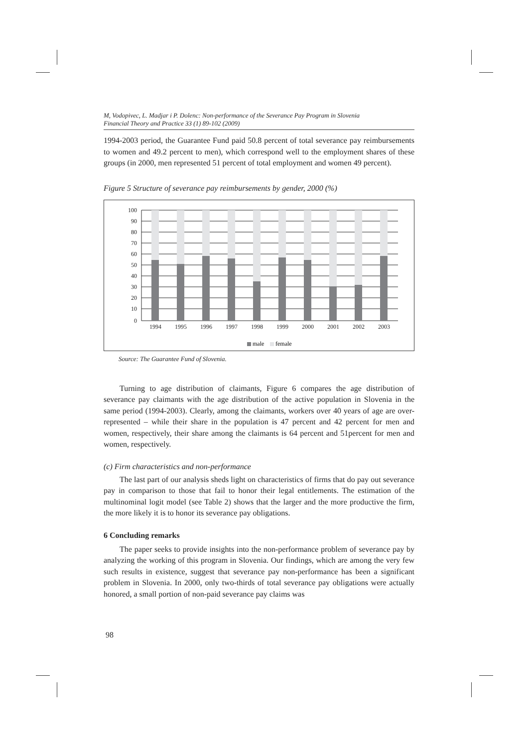M, Vodopivec, L. Madjar i P. Dolenc: Non-performance of the Severance Pay Program in Slovenia
Financial Theory and Practice 33 (1) 89-102 (2009)
1994-2003 period, the Guarantee Fund paid 50.8 percent of total severance pay reimbursements to women and 49.2 percent to men), which correspond well to the employment shares of these groups (in 2000, men represented 51 percent of total employment and women 49 percent).
Figure 5 Structure of severance pay reimbursements by gender, 2000 (%)
100
90
80
70
60
50
40
30
20
10
0
1994
1995
1996
1997
1998
1999
2000
2001
2002
2003
male
female
Source: The Guarantee Fund of Slovenia.
Turning to age distribution of claimants, Figure 6 compares the age distribution of severance pay claimants with the age distribution of the active population in Slovenia in the same period (1994-2003). Clearly, among the claimants, workers over 40 years of age are over-represented – while their share in the population is 47 percent and 42 percent for men and women, respectively, their share among the claimants is 64 percent and 51percent for men and women, respectively.
(c) Firm characteristics and non-performance
The last part of our analysis sheds light on characteristics of firms that do pay out severance pay in comparison to those that fail to honor their legal entitlements. The estimation of the multinominal logit model (see Table 2) shows that the larger and the more productive the firm, the more likely it is to honor its severance pay obligations.
6 Concluding remarks
The paper seeks to provide insights into the non-performance problem of severance pay by analyzing the working of this program in Slovenia. Our findings, which are among the very few such results in existence, suggest that severance pay non-performance has been a significant problem in Slovenia. In 2000, only two-thirds of total severance pay obligations were actually honored, a small portion of non-paid severance pay claims was
98